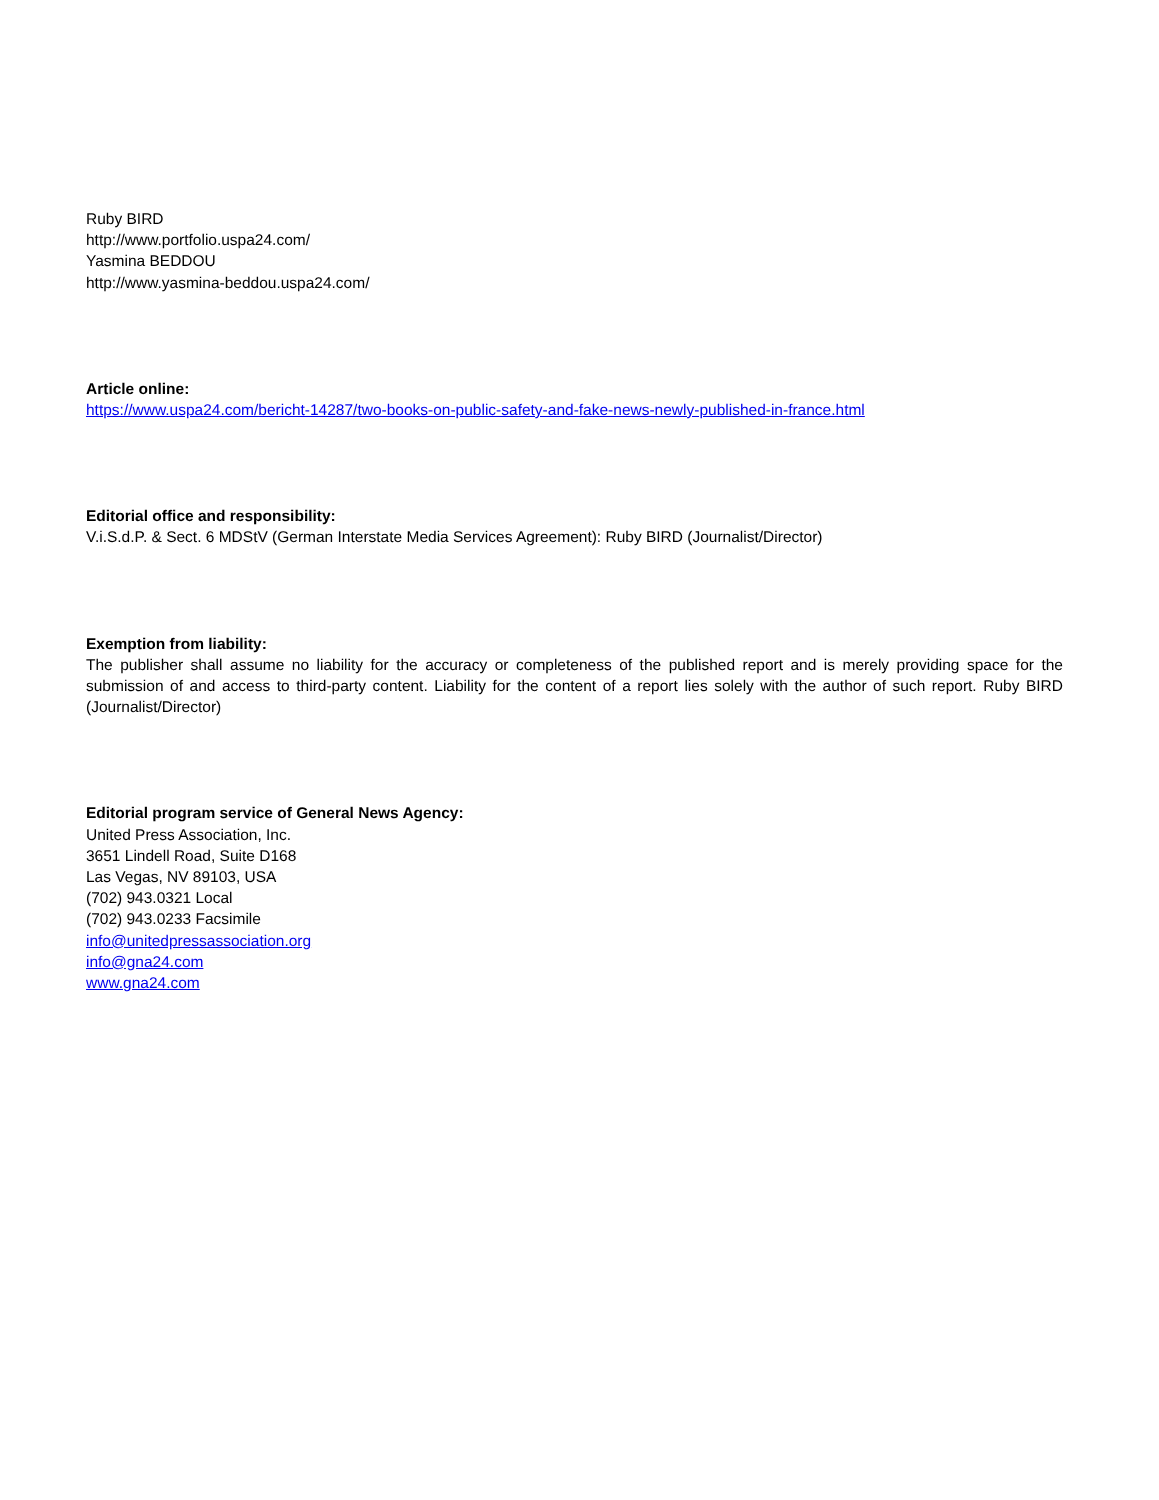Ruby BIRD
http://www.portfolio.uspa24.com/
Yasmina BEDDOU
http://www.yasmina-beddou.uspa24.com/
Article online:
https://www.uspa24.com/bericht-14287/two-books-on-public-safety-and-fake-news-newly-published-in-france.html
Editorial office and responsibility:
V.i.S.d.P. & Sect. 6 MDStV (German Interstate Media Services Agreement): Ruby BIRD (Journalist/Director)
Exemption from liability:
The publisher shall assume no liability for the accuracy or completeness of the published report and is merely providing space for the submission of and access to third-party content. Liability for the content of a report lies solely with the author of such report. Ruby BIRD (Journalist/Director)
Editorial program service of General News Agency:
United Press Association, Inc.
3651 Lindell Road, Suite D168
Las Vegas, NV 89103, USA
(702) 943.0321 Local
(702) 943.0233 Facsimile
info@unitedpressassociation.org
info@gna24.com
www.gna24.com